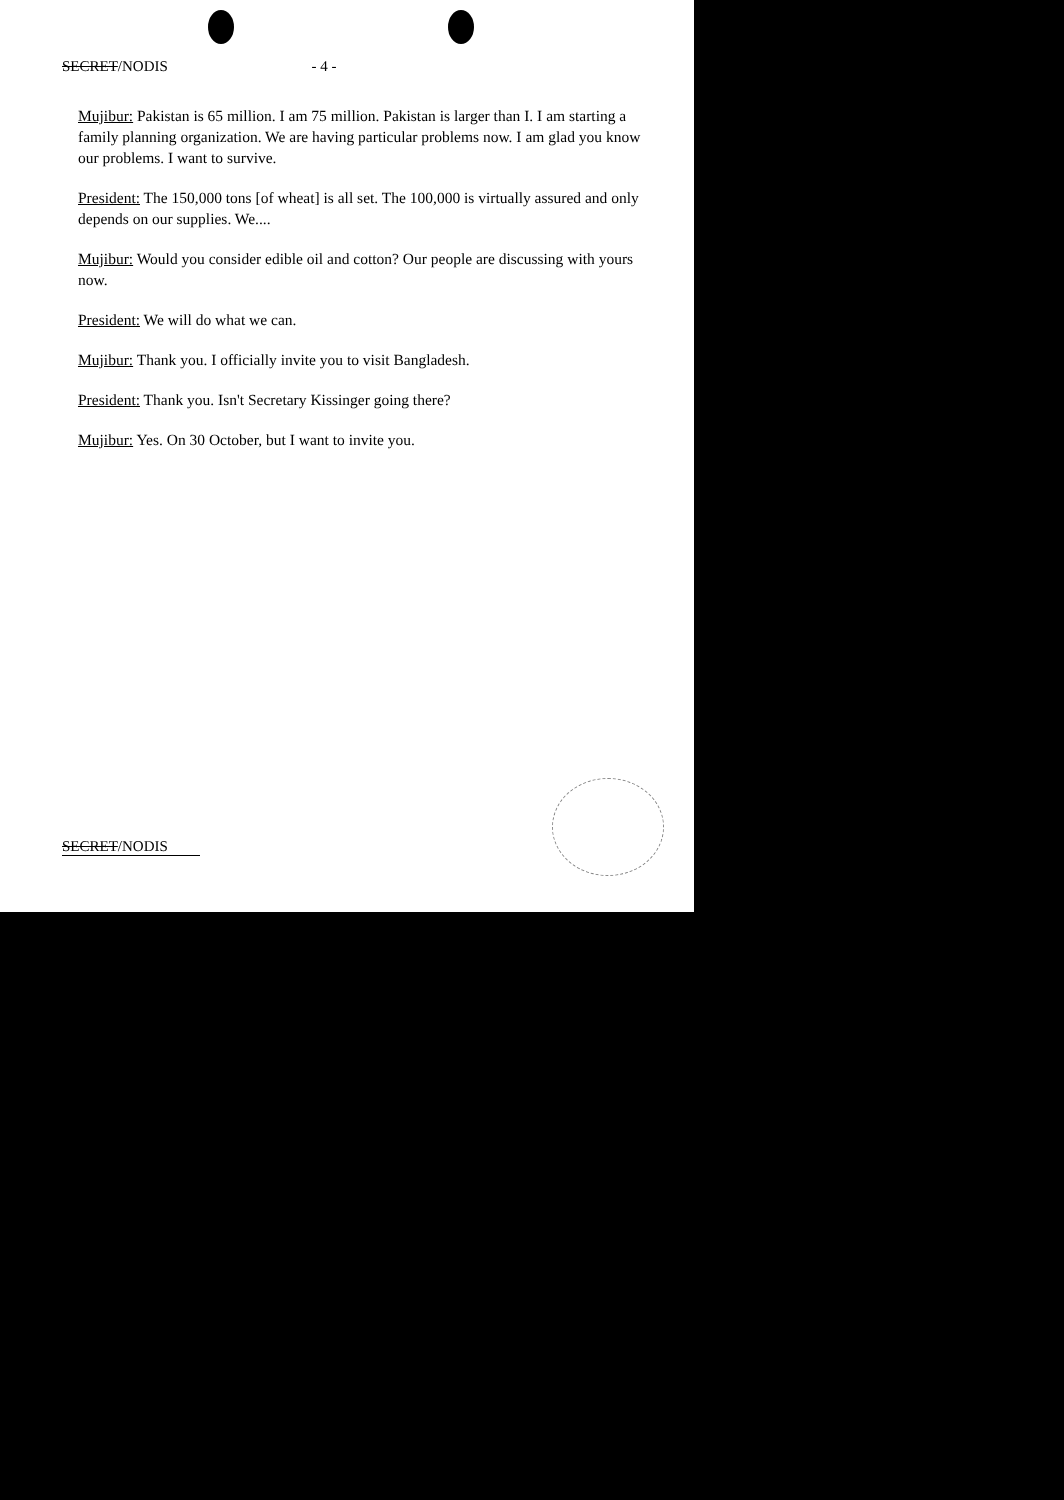SECRET/NODIS - 4 -
Mujibur: Pakistan is 65 million. I am 75 million. Pakistan is larger than I. I am starting a family planning organization. We are having particular problems now. I am glad you know our problems. I want to survive.
President: The 150,000 tons [of wheat] is all set. The 100,000 is virtually assured and only depends on our supplies. We....
Mujibur: Would you consider edible oil and cotton? Our people are discussing with yours now.
President: We will do what we can.
Mujibur: Thank you. I officially invite you to visit Bangladesh.
President: Thank you. Isn't Secretary Kissinger going there?
Mujibur: Yes. On 30 October, but I want to invite you.
SECRET/NODIS